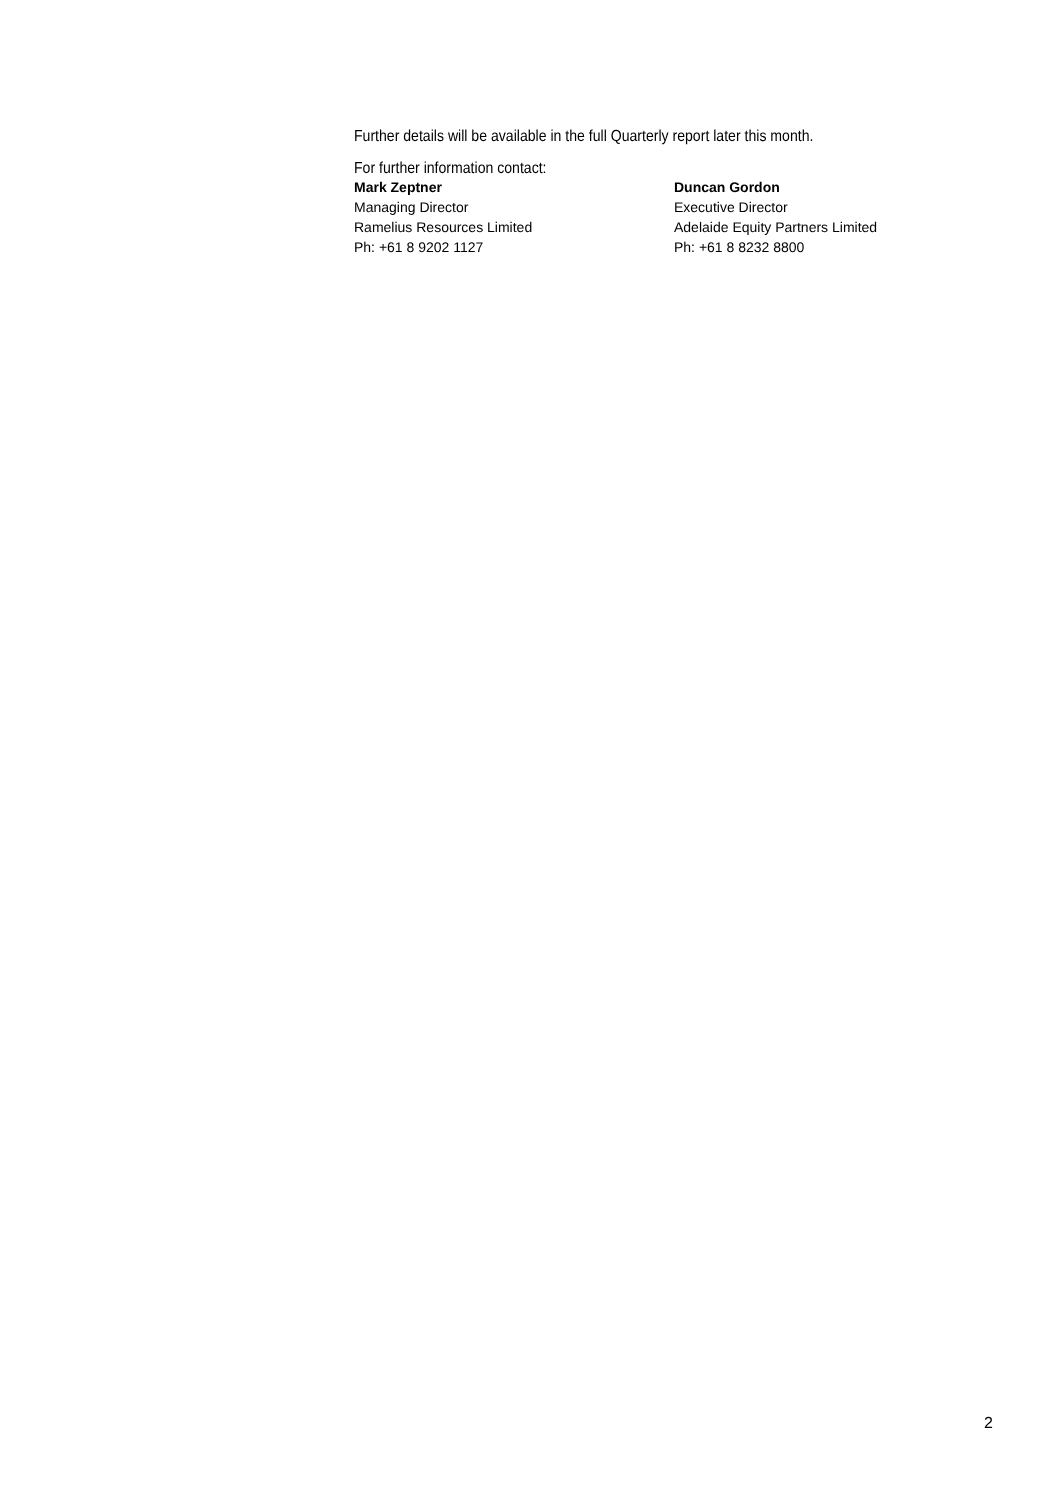Further details will be available in the full Quarterly report later this month.
For further information contact:
Mark Zeptner
Managing Director
Ramelius Resources Limited
Ph: +61 8 9202 1127
Duncan Gordon
Executive Director
Adelaide Equity Partners Limited
Ph: +61 8 8232 8800
2